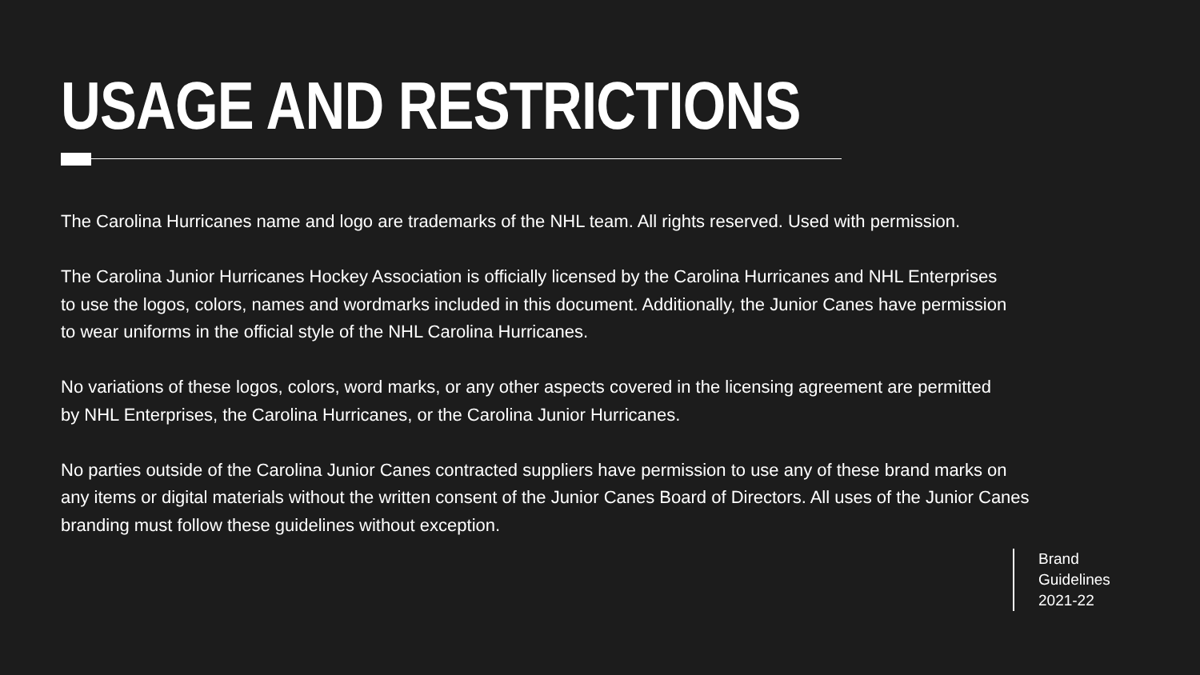USAGE AND RESTRICTIONS
The Carolina Hurricanes name and logo are trademarks of the NHL team. All rights reserved. Used with permission.
The Carolina Junior Hurricanes Hockey Association is officially licensed by the Carolina Hurricanes and NHL Enterprises
to use the logos, colors, names and wordmarks included in this document. Additionally, the Junior Canes have permission
to wear uniforms in the official style of the NHL Carolina Hurricanes.
No variations of these logos, colors, word marks, or any other aspects covered in the licensing agreement are permitted
by NHL Enterprises, the Carolina Hurricanes, or the Carolina Junior Hurricanes.
No parties outside of the Carolina Junior Canes contracted suppliers have permission to use any of these brand marks on
any items or digital materials without the written consent of the Junior Canes Board of Directors. All uses of the Junior Canes
branding must follow these guidelines without exception.
Brand
Guidelines
2021-22